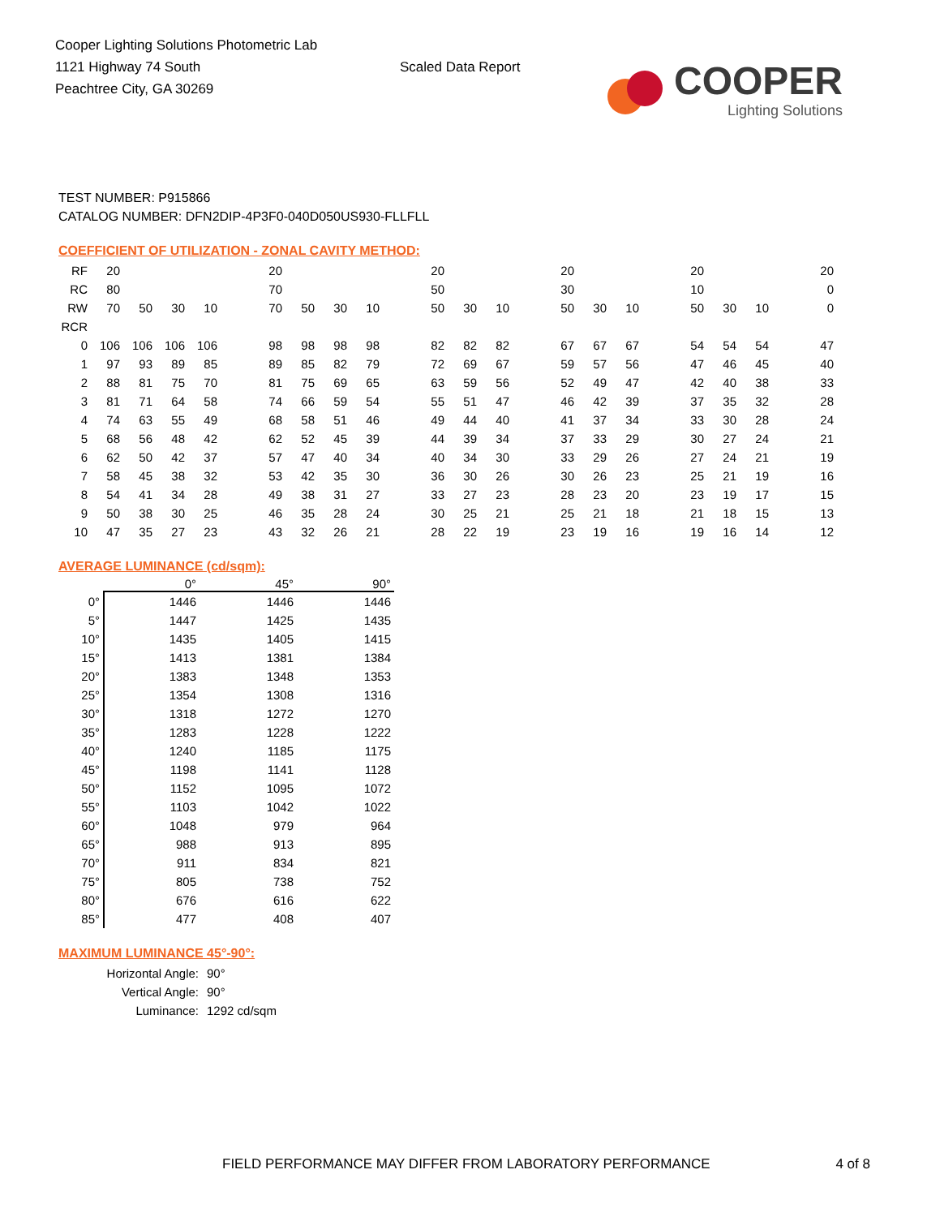Cooper Lighting Solutions Photometric Lab
1121 Highway 74 South
Peachtree City, GA 30269
Scaled Data Report
COOPER
Lighting Solutions
TEST NUMBER: P915866
CATALOG NUMBER: DFN2DIP-4P3F0-040D050US930-FLLFLL
COEFFICIENT OF UTILIZATION - ZONAL CAVITY METHOD:
| RF | 20 | | | | | 20 | | | | | 20 | | | | 20 | | | | 20 | | | | 20 |
| RC | 80 | | | | | 70 | | | | | 50 | | | | 30 | | | | 10 | | | | 0 |
| RW | 70 | 50 | 30 | 10 | | 70 | 50 | 30 | 10 | | 50 | 30 | 10 | | 50 | 30 | 10 | | 50 | 30 | 10 | | 0 |
| RCR | | | | | | | | | | | | | | | | | | | | | | | |
| 0 | 106 | 106 | 106 | 106 | | 98 | 98 | 98 | 98 | | 82 | 82 | 82 | | 67 | 67 | 67 | | 54 | 54 | 54 | | 47 |
| 1 | 97 | 93 | 89 | 85 | | 89 | 85 | 82 | 79 | | 72 | 69 | 67 | | 59 | 57 | 56 | | 47 | 46 | 45 | | 40 |
| 2 | 88 | 81 | 75 | 70 | | 81 | 75 | 69 | 65 | | 63 | 59 | 56 | | 52 | 49 | 47 | | 42 | 40 | 38 | | 33 |
| 3 | 81 | 71 | 64 | 58 | | 74 | 66 | 59 | 54 | | 55 | 51 | 47 | | 46 | 42 | 39 | | 37 | 35 | 32 | | 28 |
| 4 | 74 | 63 | 55 | 49 | | 68 | 58 | 51 | 46 | | 49 | 44 | 40 | | 41 | 37 | 34 | | 33 | 30 | 28 | | 24 |
| 5 | 68 | 56 | 48 | 42 | | 62 | 52 | 45 | 39 | | 44 | 39 | 34 | | 37 | 33 | 29 | | 30 | 27 | 24 | | 21 |
| 6 | 62 | 50 | 42 | 37 | | 57 | 47 | 40 | 34 | | 40 | 34 | 30 | | 33 | 29 | 26 | | 27 | 24 | 21 | | 19 |
| 7 | 58 | 45 | 38 | 32 | | 53 | 42 | 35 | 30 | | 36 | 30 | 26 | | 30 | 26 | 23 | | 25 | 21 | 19 | | 16 |
| 8 | 54 | 41 | 34 | 28 | | 49 | 38 | 31 | 27 | | 33 | 27 | 23 | | 28 | 23 | 20 | | 23 | 19 | 17 | | 15 |
| 9 | 50 | 38 | 30 | 25 | | 46 | 35 | 28 | 24 | | 30 | 25 | 21 | | 25 | 21 | 18 | | 21 | 18 | 15 | | 13 |
| 10 | 47 | 35 | 27 | 23 | | 43 | 32 | 26 | 21 | | 28 | 22 | 19 | | 23 | 19 | 16 | | 19 | 16 | 14 | | 12 |
AVERAGE LUMINANCE (cd/sqm):
| | 0° | 45° | 90° |
| --- | --- | --- | --- |
| 0° | 1446 | 1446 | 1446 |
| 5° | 1447 | 1425 | 1435 |
| 10° | 1435 | 1405 | 1415 |
| 15° | 1413 | 1381 | 1384 |
| 20° | 1383 | 1348 | 1353 |
| 25° | 1354 | 1308 | 1316 |
| 30° | 1318 | 1272 | 1270 |
| 35° | 1283 | 1228 | 1222 |
| 40° | 1240 | 1185 | 1175 |
| 45° | 1198 | 1141 | 1128 |
| 50° | 1152 | 1095 | 1072 |
| 55° | 1103 | 1042 | 1022 |
| 60° | 1048 | 979 | 964 |
| 65° | 988 | 913 | 895 |
| 70° | 911 | 834 | 821 |
| 75° | 805 | 738 | 752 |
| 80° | 676 | 616 | 622 |
| 85° | 477 | 408 | 407 |
MAXIMUM LUMINANCE 45°-90°:
Horizontal Angle: 90°
Vertical Angle: 90°
Luminance: 1292 cd/sqm
FIELD PERFORMANCE MAY DIFFER FROM LABORATORY PERFORMANCE 4 of 8